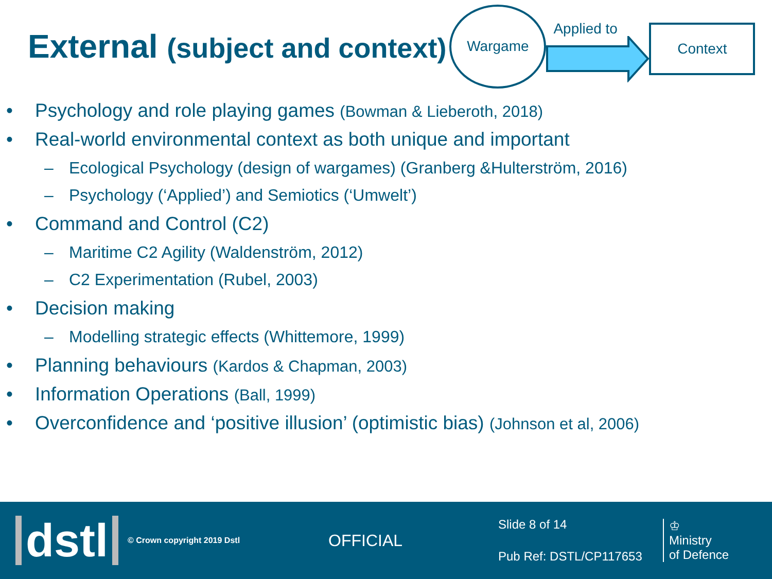External (subject and context)
Wargame
Applied to
Context
Psychology and role playing games (Bowman & Lieberoth, 2018)
Real-world environmental context as both unique and important
Ecological Psychology (design of wargames) (Granberg &Hulterström, 2016)
Psychology (‘Applied’) and Semiotics (‘Umwelt’)
Command and Control (C2)
Maritime C2 Agility (Waldenström, 2012)
C2 Experimentation (Rubel, 2003)
Decision making
Modelling strategic effects (Whittemore, 1999)
Planning behaviours (Kardos & Chapman, 2003)
Information Operations (Ball, 1999)
Overconfidence and ‘positive illusion’ (optimistic bias) (Johnson et al, 2006)
dstl
© Crown copyright 2019 Dstl
OFFICIAL
Slide 8 of 14
Pub Ref: DSTL/CP117653
♔
Ministry
of Defence